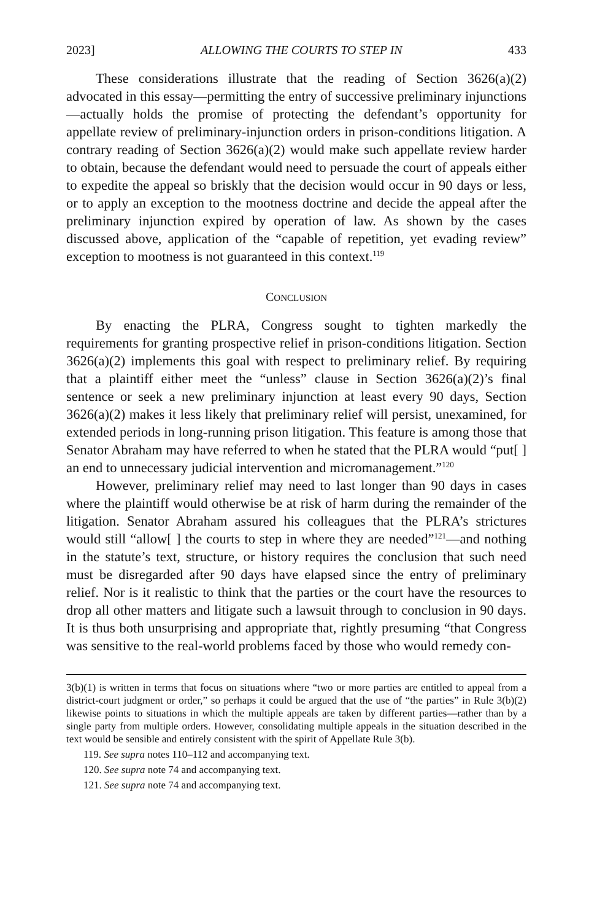2023] ALLOWING THE COURTS TO STEP IN 433
These considerations illustrate that the reading of Section 3626(a)(2) advocated in this essay—permitting the entry of successive preliminary injunctions—actually holds the promise of protecting the defendant’s opportunity for appellate review of preliminary-injunction orders in prison-conditions litigation. A contrary reading of Section 3626(a)(2) would make such appellate review harder to obtain, because the defendant would need to persuade the court of appeals either to expedite the appeal so briskly that the decision would occur in 90 days or less, or to apply an exception to the mootness doctrine and decide the appeal after the preliminary injunction expired by operation of law. As shown by the cases discussed above, application of the “capable of repetition, yet evading review” exception to mootness is not guaranteed in this context.<sup>119</sup>
CONCLUSION
By enacting the PLRA, Congress sought to tighten markedly the requirements for granting prospective relief in prison-conditions litigation. Section 3626(a)(2) implements this goal with respect to preliminary relief. By requiring that a plaintiff either meet the “unless” clause in Section 3626(a)(2)’s final sentence or seek a new preliminary injunction at least every 90 days, Section 3626(a)(2) makes it less likely that preliminary relief will persist, unexamined, for extended periods in long-running prison litigation. This feature is among those that Senator Abraham may have referred to when he stated that the PLRA would “put[ ] an end to unnecessary judicial intervention and micromanagement.”<sup>120</sup>
However, preliminary relief may need to last longer than 90 days in cases where the plaintiff would otherwise be at risk of harm during the remainder of the litigation. Senator Abraham assured his colleagues that the PLRA’s strictures would still “allow[ ] the courts to step in where they are needed”<sup>121</sup>—and nothing in the statute’s text, structure, or history requires the conclusion that such need must be disregarded after 90 days have elapsed since the entry of preliminary relief. Nor is it realistic to think that the parties or the court have the resources to drop all other matters and litigate such a lawsuit through to conclusion in 90 days. It is thus both unsurprising and appropriate that, rightly presuming “that Congress was sensitive to the real-world problems faced by those who would remedy con-
3(b)(1) is written in terms that focus on situations where “two or more parties are entitled to appeal from a district-court judgment or order,” so perhaps it could be argued that the use of “the parties” in Rule 3(b)(2) likewise points to situations in which the multiple appeals are taken by different parties—rather than by a single party from multiple orders. However, consolidating multiple appeals in the situation described in the text would be sensible and entirely consistent with the spirit of Appellate Rule 3(b).
119. See supra notes 110–112 and accompanying text.
120. See supra note 74 and accompanying text.
121. See supra note 74 and accompanying text.